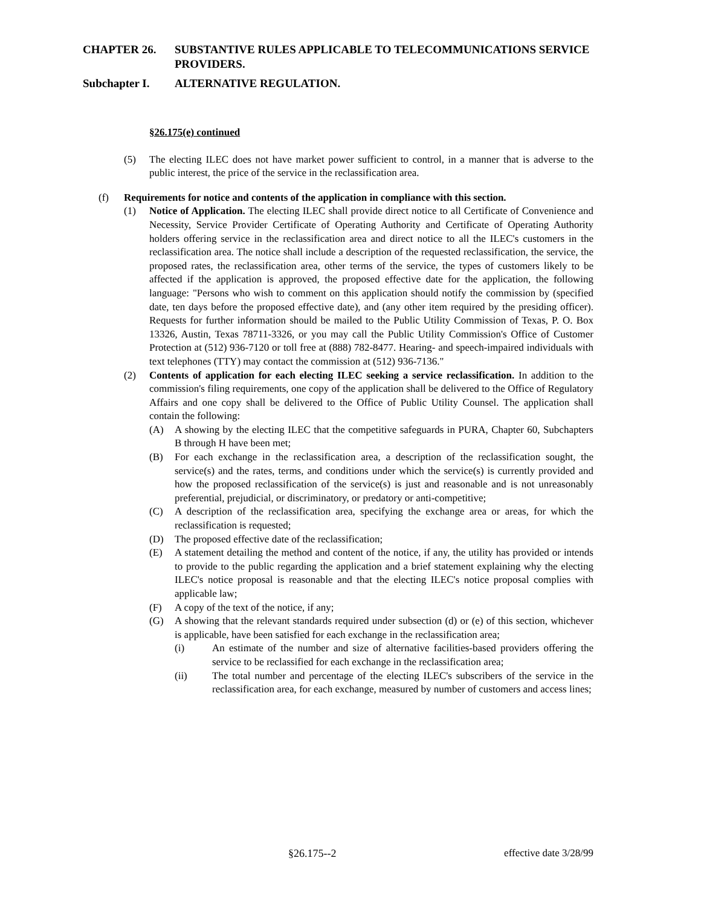CHAPTER 26. SUBSTANTIVE RULES APPLICABLE TO TELECOMMUNICATIONS SERVICE PROVIDERS.
Subchapter I. ALTERNATIVE REGULATION.
§26.175(e) continued
(5) The electing ILEC does not have market power sufficient to control, in a manner that is adverse to the public interest, the price of the service in the reclassification area.
(f) Requirements for notice and contents of the application in compliance with this section.
(1) Notice of Application. The electing ILEC shall provide direct notice to all Certificate of Convenience and Necessity, Service Provider Certificate of Operating Authority and Certificate of Operating Authority holders offering service in the reclassification area and direct notice to all the ILEC's customers in the reclassification area. The notice shall include a description of the requested reclassification, the service, the proposed rates, the reclassification area, other terms of the service, the types of customers likely to be affected if the application is approved, the proposed effective date for the application, the following language: "Persons who wish to comment on this application should notify the commission by (specified date, ten days before the proposed effective date), and (any other item required by the presiding officer). Requests for further information should be mailed to the Public Utility Commission of Texas, P. O. Box 13326, Austin, Texas 78711-3326, or you may call the Public Utility Commission's Office of Customer Protection at (512) 936-7120 or toll free at (888) 782-8477. Hearing- and speech-impaired individuals with text telephones (TTY) may contact the commission at (512) 936-7136."
(2) Contents of application for each electing ILEC seeking a service reclassification. In addition to the commission's filing requirements, one copy of the application shall be delivered to the Office of Regulatory Affairs and one copy shall be delivered to the Office of Public Utility Counsel. The application shall contain the following:
(A) A showing by the electing ILEC that the competitive safeguards in PURA, Chapter 60, Subchapters B through H have been met;
(B) For each exchange in the reclassification area, a description of the reclassification sought, the service(s) and the rates, terms, and conditions under which the service(s) is currently provided and how the proposed reclassification of the service(s) is just and reasonable and is not unreasonably preferential, prejudicial, or discriminatory, or predatory or anti-competitive;
(C) A description of the reclassification area, specifying the exchange area or areas, for which the reclassification is requested;
(D) The proposed effective date of the reclassification;
(E) A statement detailing the method and content of the notice, if any, the utility has provided or intends to provide to the public regarding the application and a brief statement explaining why the electing ILEC's notice proposal is reasonable and that the electing ILEC's notice proposal complies with applicable law;
(F) A copy of the text of the notice, if any;
(G) A showing that the relevant standards required under subsection (d) or (e) of this section, whichever is applicable, have been satisfied for each exchange in the reclassification area;
(i) An estimate of the number and size of alternative facilities-based providers offering the service to be reclassified for each exchange in the reclassification area;
(ii) The total number and percentage of the electing ILEC's subscribers of the service in the reclassification area, for each exchange, measured by number of customers and access lines;
§26.175--2 effective date 3/28/99